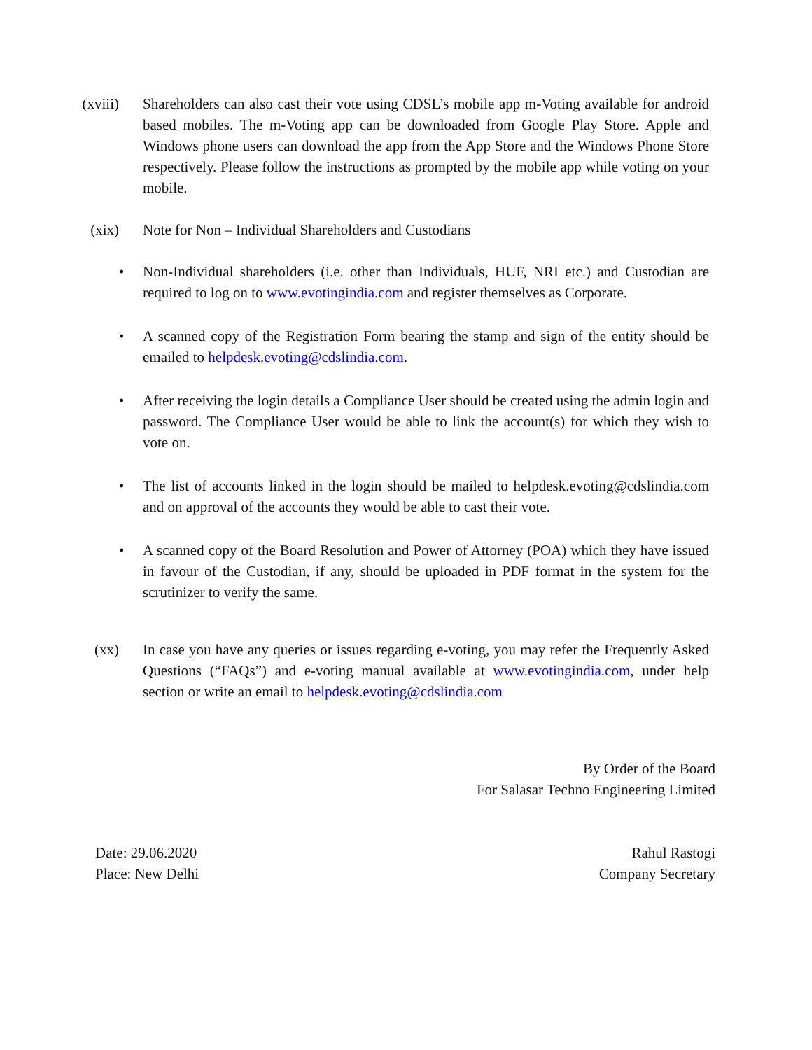(xviii) Shareholders can also cast their vote using CDSL’s mobile app m-Voting available for android based mobiles. The m-Voting app can be downloaded from Google Play Store. Apple and Windows phone users can download the app from the App Store and the Windows Phone Store respectively. Please follow the instructions as prompted by the mobile app while voting on your mobile.
(xix) Note for Non – Individual Shareholders and Custodians
• Non-Individual shareholders (i.e. other than Individuals, HUF, NRI etc.) and Custodian are required to log on to www.evotingindia.com and register themselves as Corporate.
• A scanned copy of the Registration Form bearing the stamp and sign of the entity should be emailed to helpdesk.evoting@cdslindia.com.
• After receiving the login details a Compliance User should be created using the admin login and password. The Compliance User would be able to link the account(s) for which they wish to vote on.
• The list of accounts linked in the login should be mailed to helpdesk.evoting@cdslindia.com and on approval of the accounts they would be able to cast their vote.
• A scanned copy of the Board Resolution and Power of Attorney (POA) which they have issued in favour of the Custodian, if any, should be uploaded in PDF format in the system for the scrutinizer to verify the same.
(xx) In case you have any queries or issues regarding e-voting, you may refer the Frequently Asked Questions (“FAQs”) and e-voting manual available at www.evotingindia.com, under help section or write an email to helpdesk.evoting@cdslindia.com
By Order of the Board
For Salasar Techno Engineering Limited
Date: 29.06.2020
Place: New Delhi
Rahul Rastogi
Company Secretary